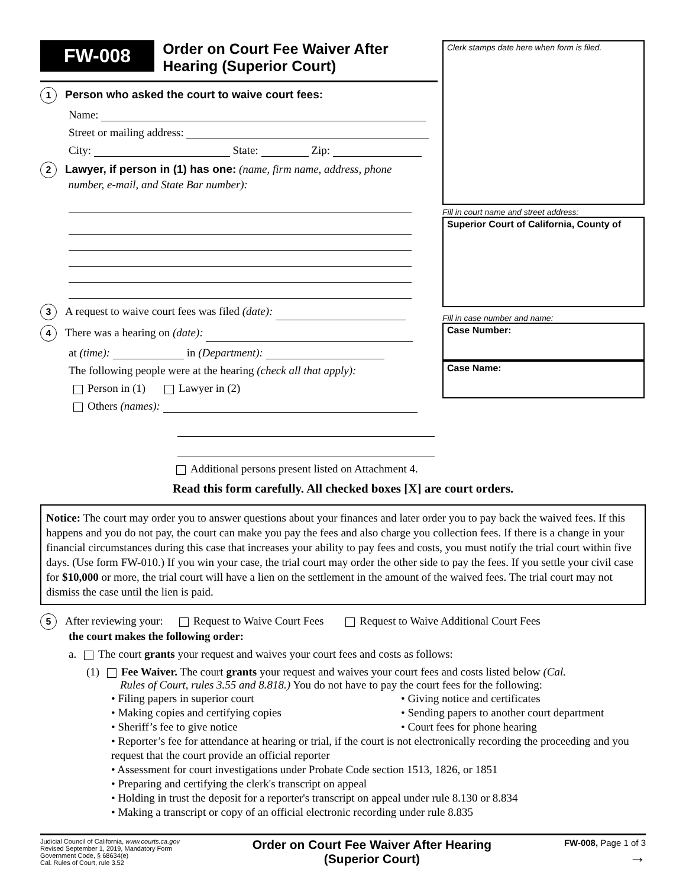FW-008 Order on Court Fee Waiver After
Hearing (Superior Court)
1 Person who asked the court to waive court fees:
Name:
Street or mailing address:
City: State: Zip:
2 Lawyer, if person in (1) has one: (name, firm name, address, phone
number, e-mail, and State Bar number):
3 A request to waive court fees was filed (date):
4 There was a hearing on (date):
at (time): in (Department):
The following people were at the hearing (check all that apply):
Person in (1) Lawyer in (2)
Others (names):
Clerk stamps date here when form is filed.
Fill in court name and street address:
Superior Court of California, County of
Fill in case number and name:
Case Number:
Case Name:
Additional persons present listed on Attachment 4.
Read this form carefully. All checked boxes [X] are court orders.
Notice: The court may order you to answer questions about your finances and later order you to pay back the waived fees. If this happens and you do not pay, the court can make you pay the fees and also charge you collection fees. If there is a change in your financial circumstances during this case that increases your ability to pay fees and costs, you must notify the trial court within five days. (Use form FW-010.) If you win your case, the trial court may order the other side to pay the fees. If you settle your civil case for $10,000 or more, the trial court will have a lien on the settlement in the amount of the waived fees. The trial court may not dismiss the case until the lien is paid.
5 After reviewing your: Request to Waive Court Fees Request to Waive Additional Court Fees
the court makes the following order:
a. The court grants your request and waives your court fees and costs as follows:
(1) Fee Waiver. The court grants your request and waives your court fees and costs listed below (Cal.
Rules of Court, rules 3.55 and 8.818.) You do not have to pay the court fees for the following:
• Filing papers in superior court
• Making copies and certifying copies
• Sheriff’s fee to give notice
• Giving notice and certificates
• Sending papers to another court department
• Court fees for phone hearing
• Reporter’s fee for attendance at hearing or trial, if the court is not electronically recording the proceeding and you request that the court provide an official reporter
• Assessment for court investigations under Probate Code section 1513, 1826, or 1851
• Preparing and certifying the clerk's transcript on appeal
• Holding in trust the deposit for a reporter's transcript on appeal under rule 8.130 or 8.834
• Making a transcript or copy of an official electronic recording under rule 8.835
Judicial Council of California, www.courts.ca.gov
Revised September 1, 2019, Mandatory Form
Government Code, § 68634(e)
Cal. Rules of Court, rule 3.52
Order on Court Fee Waiver After Hearing
(Superior Court)
FW-008, Page 1 of 3
→